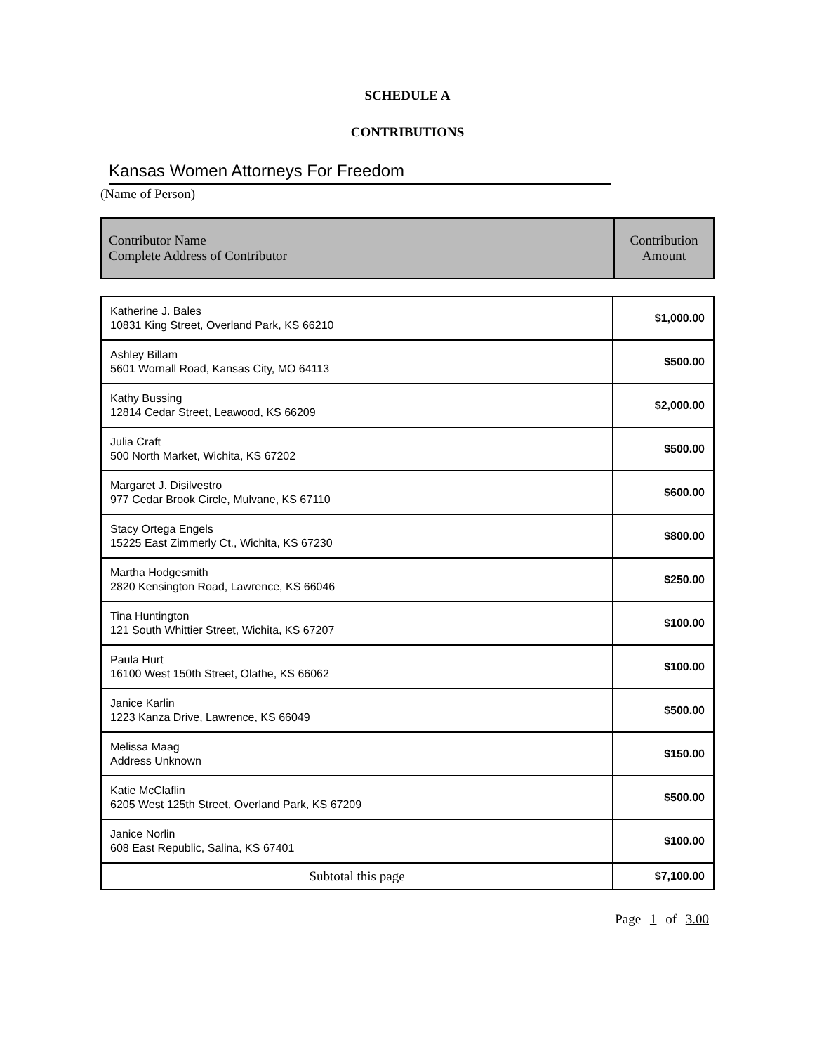SCHEDULE A
CONTRIBUTIONS
Kansas Women Attorneys For Freedom
(Name of Person)
| Contributor Name Complete Address of Contributor | Contribution Amount |
| --- | --- |
| Katherine J. Bales 10831 King Street, Overland Park, KS 66210 | $1,000.00 |
| Ashley Billam 5601 Wornall Road, Kansas City, MO 64113 | $500.00 |
| Kathy Bussing 12814 Cedar Street, Leawood, KS 66209 | $2,000.00 |
| Julia Craft 500 North Market, Wichita, KS 67202 | $500.00 |
| Margaret J. Disilvestro 977 Cedar Brook Circle, Mulvane, KS 67110 | $600.00 |
| Stacy Ortega Engels 15225 East Zimmerly Ct., Wichita, KS 67230 | $800.00 |
| Martha Hodgesmith 2820 Kensington Road, Lawrence, KS 66046 | $250.00 |
| Tina Huntington 121 South Whittier Street, Wichita, KS 67207 | $100.00 |
| Paula Hurt 16100 West 150th Street, Olathe, KS 66062 | $100.00 |
| Janice Karlin 1223 Kanza Drive, Lawrence, KS 66049 | $500.00 |
| Melissa Maag Address Unknown | $150.00 |
| Katie McClaflin 6205 West 125th Street, Overland Park, KS 67209 | $500.00 |
| Janice Norlin 608 East Republic, Salina, KS 67401 | $100.00 |
| Subtotal this page | $7,100.00 |
Page 1 of 3.00